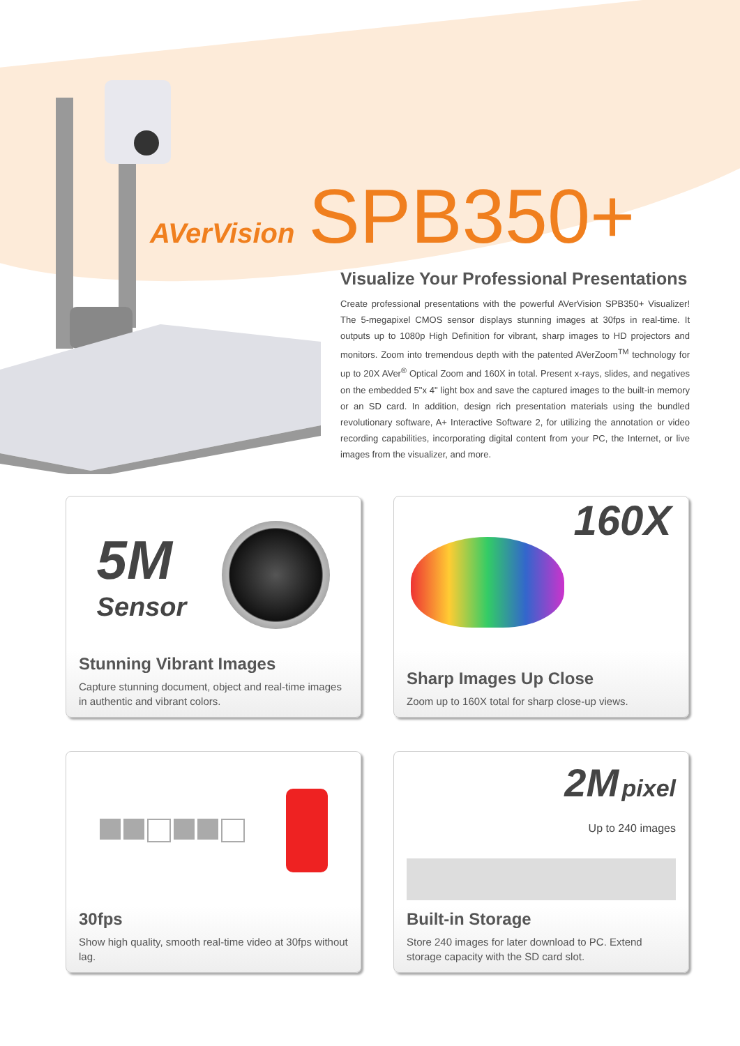AVerVision SPB350+
Visualize Your Professional Presentations
Create professional presentations with the powerful AVerVision SPB350+ Visualizer! The 5-megapixel CMOS sensor displays stunning images at 30fps in real-time. It outputs up to 1080p High Definition for vibrant, sharp images to HD projectors and monitors. Zoom into tremendous depth with the patented AVerZoom<sup>TM</sup> technology for up to 20X AVer<sup>®</sup> Optical Zoom and 160X in total. Present x-rays, slides, and negatives on the embedded 5"x 4" light box and save the captured images to the built-in memory or an SD card. In addition, design rich presentation materials using the bundled revolutionary software, A+ Interactive Software 2, for utilizing the annotation or video recording capabilities, incorporating digital content from your PC, the Internet, or live images from the visualizer, and more.
5M
Sensor
Stunning Vibrant Images
Capture stunning document, object and real-time images in authentic and vibrant colors.
160X
Sharp Images Up Close
Zoom up to 160X total for sharp close-up views.
30fps
Show high quality, smooth real-time video at 30fps without lag.
2M pixel
Up to 240 images
Built-in Storage
Store 240 images for later download to PC. Extend storage capacity with the SD card slot.